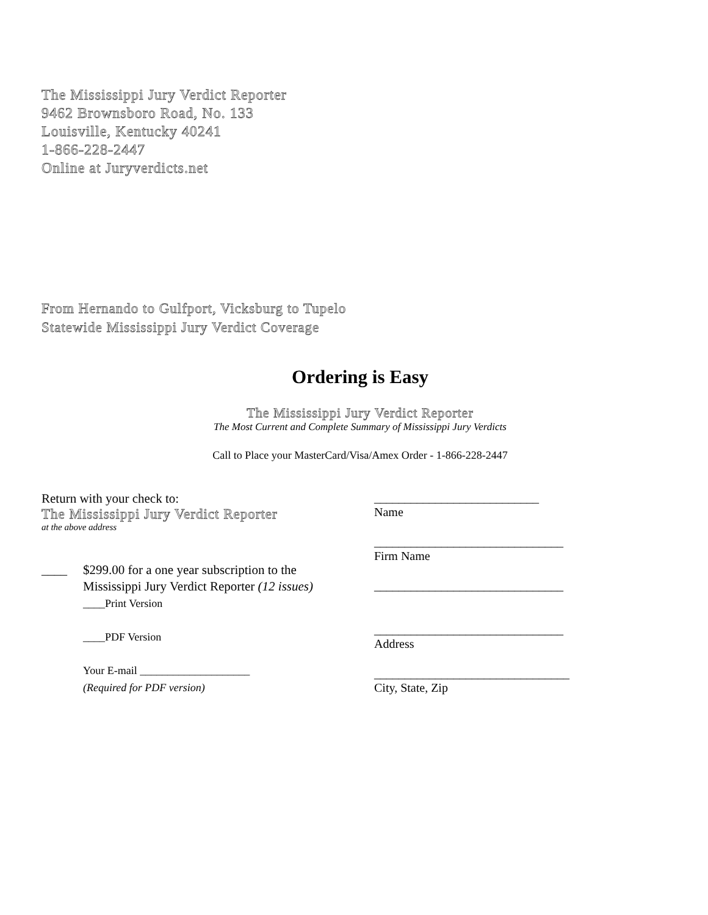The Mississippi Jury Verdict Reporter
9462 Brownsboro Road, No. 133
Louisville, Kentucky 40241
1-866-228-2447
Online at Juryverdicts.net
From Hernando to Gulfport, Vicksburg to Tupelo
Statewide Mississippi Jury Verdict Coverage
Ordering is Easy
The Mississippi Jury Verdict Reporter
The Most Current and Complete Summary of Mississippi Jury Verdicts
Call to Place your MasterCard/Visa/Amex Order - 1-866-228-2447
Return with your check to:
The Mississippi Jury Verdict Reporter
at the above address
____ $299.00 for a one year subscription to the
Mississippi Jury Verdict Reporter (12 issues)
____Print Version
____PDF Version
Your E-mail ____________________
(Required for PDF version)
___________________________
Name
_______________________________
Firm Name
_______________________________
_______________________________
Address
________________________________
City, State, Zip